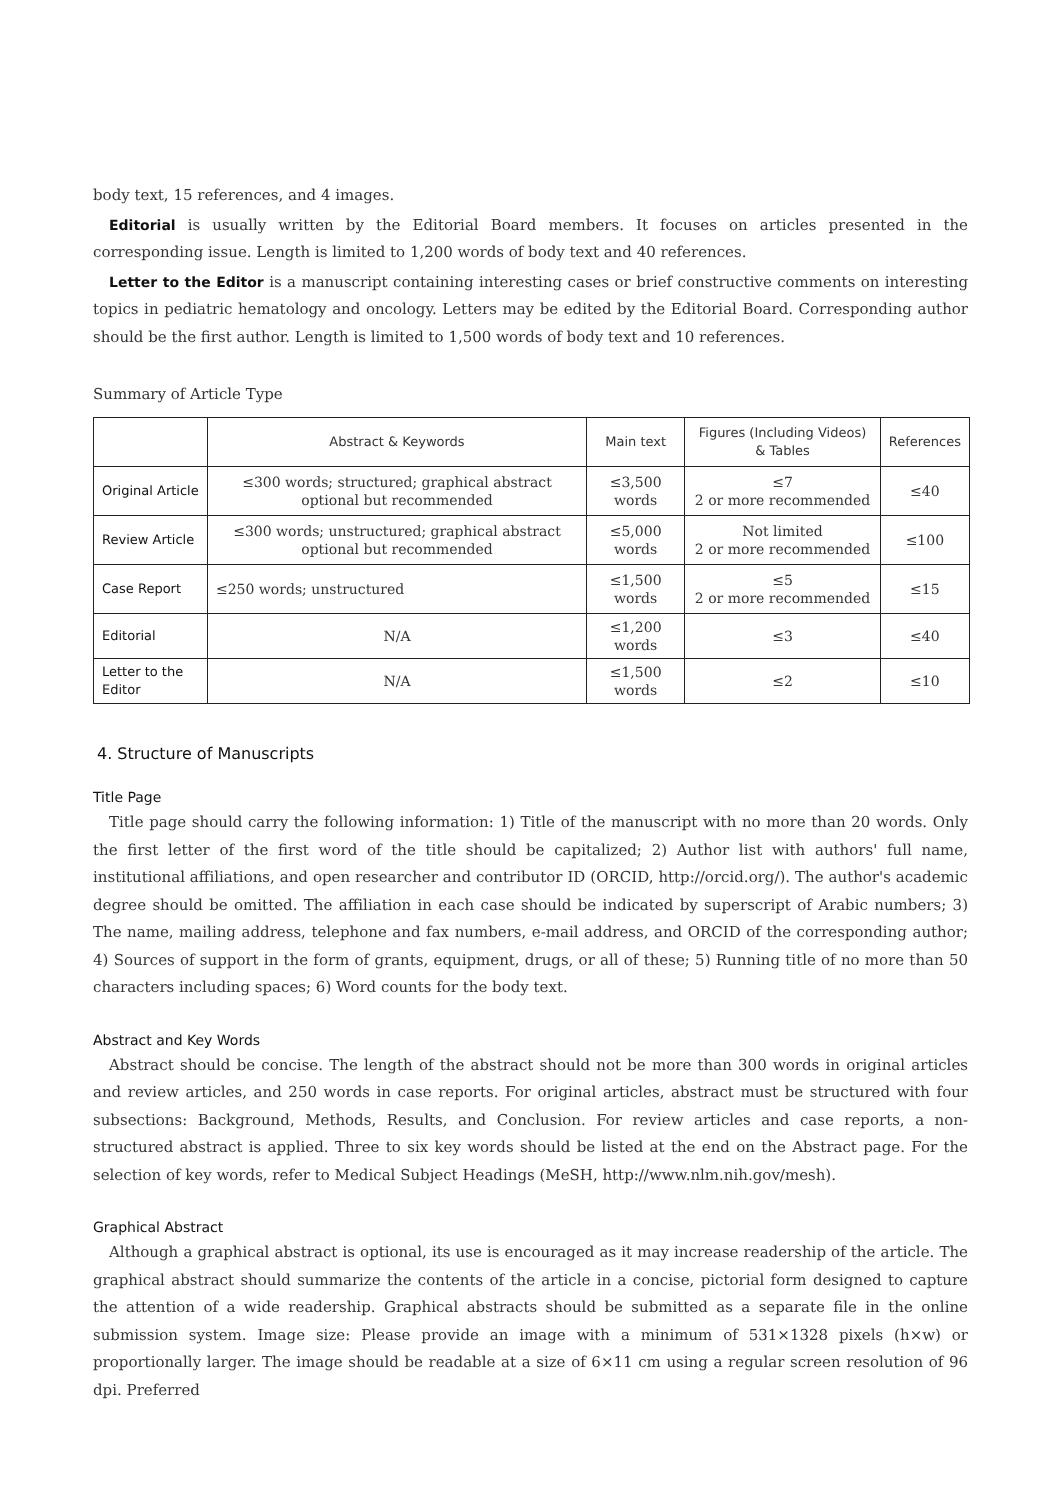body text, 15 references, and 4 images.
Editorial is usually written by the Editorial Board members. It focuses on articles presented in the corresponding issue. Length is limited to 1,200 words of body text and 40 references.
Letter to the Editor is a manuscript containing interesting cases or brief constructive comments on interesting topics in pediatric hematology and oncology. Letters may be edited by the Editorial Board. Corresponding author should be the first author. Length is limited to 1,500 words of body text and 10 references.
Summary of Article Type
| | Abstract & Keywords | Main text | Figures (Including Videos) & Tables | References |
| --- | --- | --- | --- | --- |
| Original Article | ≤300 words; structured; graphical abstract optional but recommended | ≤3,500 words | ≤7 2 or more recommended | ≤40 |
| Review Article | ≤300 words; unstructured; graphical abstract optional but recommended | ≤5,000 words | Not limited 2 or more recommended | ≤100 |
| Case Report | ≤250 words; unstructured | ≤1,500 words | ≤5 2 or more recommended | ≤15 |
| Editorial | N/A | ≤1,200 words | ≤3 | ≤40 |
| Letter to the Editor | N/A | ≤1,500 words | ≤2 | ≤10 |
4. Structure of Manuscripts
Title Page
Title page should carry the following information: 1) Title of the manuscript with no more than 20 words. Only the first letter of the first word of the title should be capitalized; 2) Author list with authors' full name, institutional affiliations, and open researcher and contributor ID (ORCID, http://orcid.org/). The author's academic degree should be omitted. The affiliation in each case should be indicated by superscript of Arabic numbers; 3) The name, mailing address, telephone and fax numbers, e-mail address, and ORCID of the corresponding author; 4) Sources of support in the form of grants, equipment, drugs, or all of these; 5) Running title of no more than 50 characters including spaces; 6) Word counts for the body text.
Abstract and Key Words
Abstract should be concise. The length of the abstract should not be more than 300 words in original articles and review articles, and 250 words in case reports. For original articles, abstract must be structured with four subsections: Background, Methods, Results, and Conclusion. For review articles and case reports, a non-structured abstract is applied. Three to six key words should be listed at the end on the Abstract page. For the selection of key words, refer to Medical Subject Headings (MeSH, http://www.nlm.nih.gov/mesh).
Graphical Abstract
Although a graphical abstract is optional, its use is encouraged as it may increase readership of the article. The graphical abstract should summarize the contents of the article in a concise, pictorial form designed to capture the attention of a wide readership. Graphical abstracts should be submitted as a separate file in the online submission system. Image size: Please provide an image with a minimum of 531×1328 pixels (h×w) or proportionally larger. The image should be readable at a size of 6×11 cm using a regular screen resolution of 96 dpi. Preferred